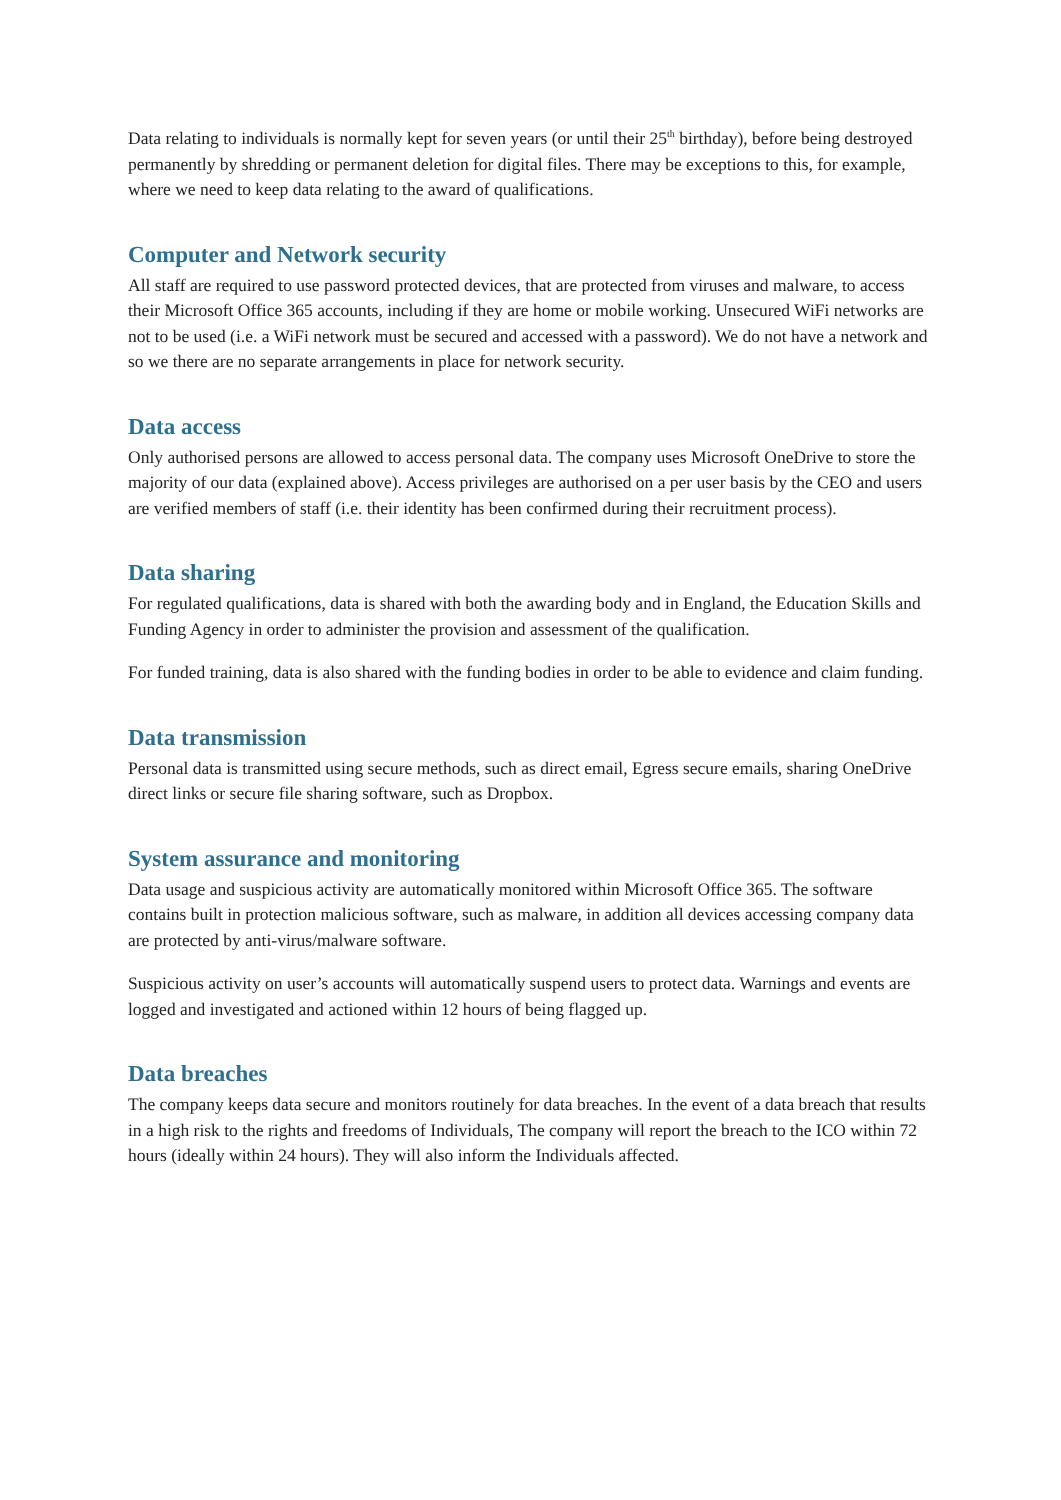Data relating to individuals is normally kept for seven years (or until their 25<sup>th</sup> birthday), before being destroyed permanently by shredding or permanent deletion for digital files. There may be exceptions to this, for example, where we need to keep data relating to the award of qualifications.
Computer and Network security
All staff are required to use password protected devices, that are protected from viruses and malware, to access their Microsoft Office 365 accounts, including if they are home or mobile working. Unsecured WiFi networks are not to be used (i.e. a WiFi network must be secured and accessed with a password). We do not have a network and so we there are no separate arrangements in place for network security.
Data access
Only authorised persons are allowed to access personal data. The company uses Microsoft OneDrive to store the majority of our data (explained above). Access privileges are authorised on a per user basis by the CEO and users are verified members of staff (i.e. their identity has been confirmed during their recruitment process).
Data sharing
For regulated qualifications, data is shared with both the awarding body and in England, the Education Skills and Funding Agency in order to administer the provision and assessment of the qualification.
For funded training, data is also shared with the funding bodies in order to be able to evidence and claim funding.
Data transmission
Personal data is transmitted using secure methods, such as direct email, Egress secure emails, sharing OneDrive direct links or secure file sharing software, such as Dropbox.
System assurance and monitoring
Data usage and suspicious activity are automatically monitored within Microsoft Office 365. The software contains built in protection malicious software, such as malware, in addition all devices accessing company data are protected by anti-virus/malware software.
Suspicious activity on user’s accounts will automatically suspend users to protect data. Warnings and events are logged and investigated and actioned within 12 hours of being flagged up.
Data breaches
The company keeps data secure and monitors routinely for data breaches. In the event of a data breach that results in a high risk to the rights and freedoms of Individuals, The company will report the breach to the ICO within 72 hours (ideally within 24 hours). They will also inform the Individuals affected.